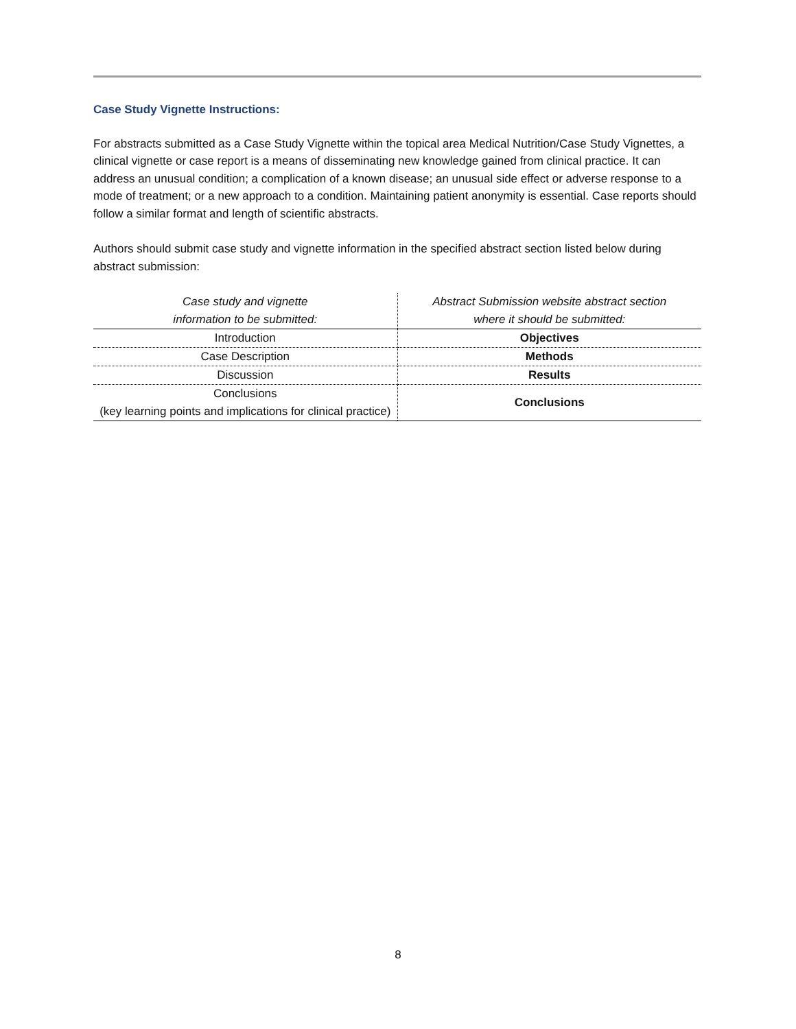Case Study Vignette Instructions:
For abstracts submitted as a Case Study Vignette within the topical area Medical Nutrition/Case Study Vignettes, a clinical vignette or case report is a means of disseminating new knowledge gained from clinical practice. It can address an unusual condition; a complication of a known disease; an unusual side effect or adverse response to a mode of treatment; or a new approach to a condition. Maintaining patient anonymity is essential. Case reports should follow a similar format and length of scientific abstracts.
Authors should submit case study and vignette information in the specified abstract section listed below during abstract submission:
| Case study and vignette information to be submitted: | Abstract Submission website abstract section where it should be submitted: |
| --- | --- |
| Introduction | Objectives |
| Case Description | Methods |
| Discussion | Results |
| Conclusions (key learning points and implications for clinical practice) | Conclusions |
8